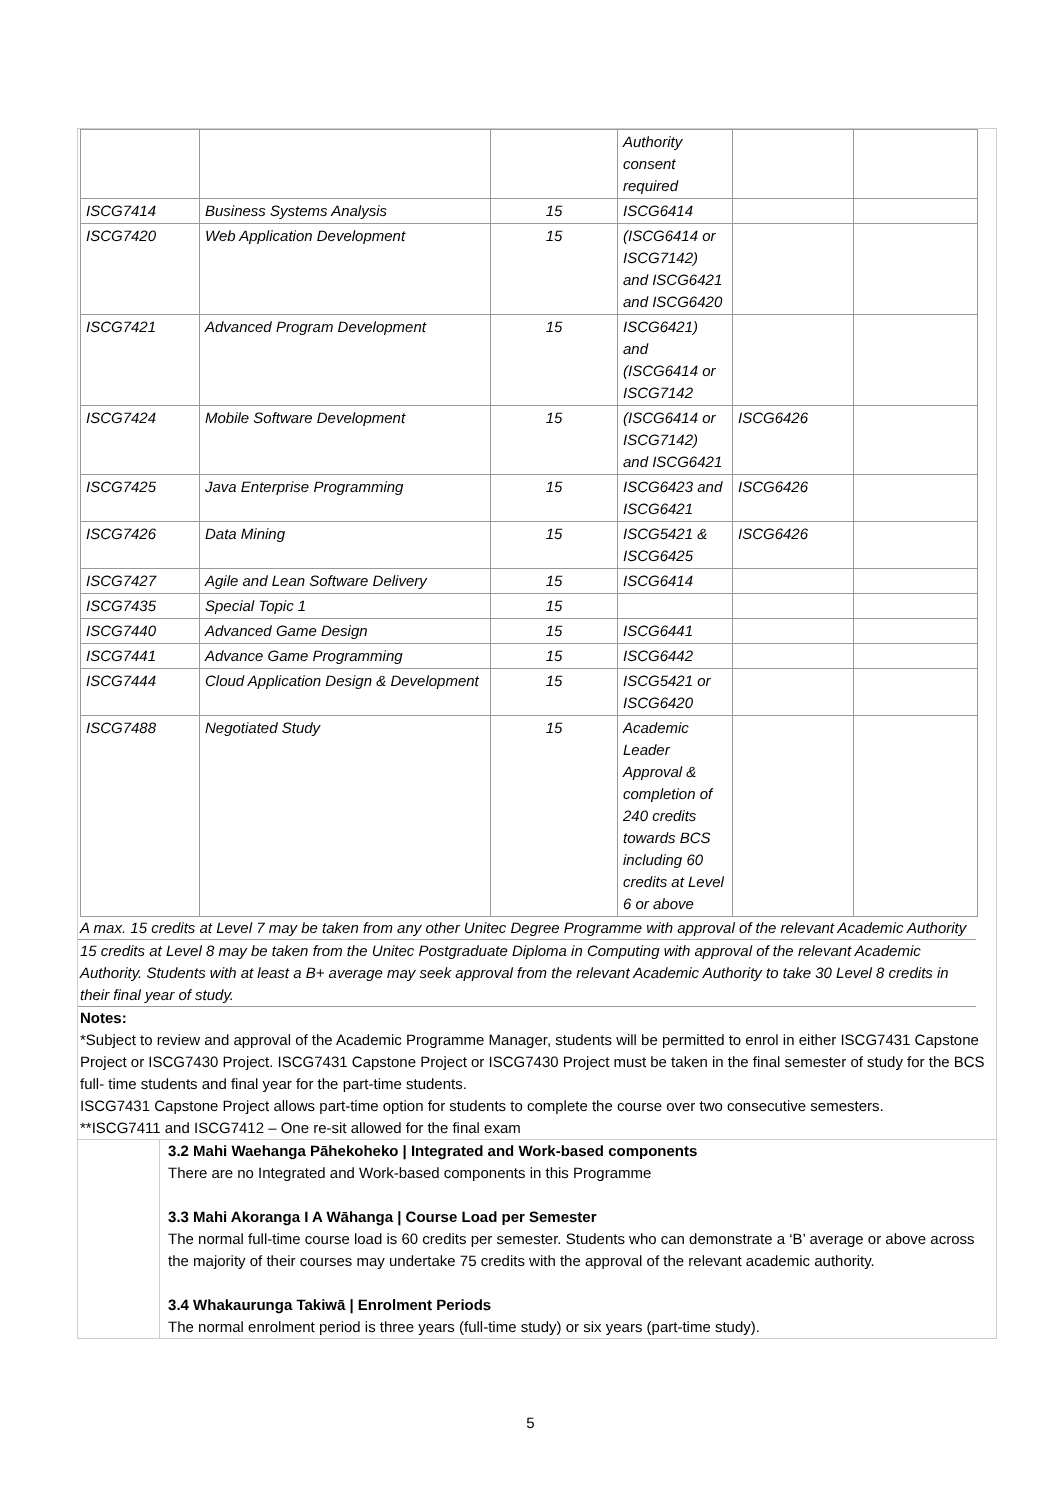| | | | Authority consent required | | |
| ISCG7414 | Business Systems Analysis | 15 | ISCG6414 | | |
| ISCG7420 | Web Application Development | 15 | (ISCG6414 or ISCG7142) and ISCG6421 and ISCG6420 | | |
| ISCG7421 | Advanced Program Development | 15 | ISCG6421) and (ISCG6414 or ISCG7142 | | |
| ISCG7424 | Mobile Software Development | 15 | (ISCG6414 or ISCG7142) and ISCG6421 | ISCG6426 | |
| ISCG7425 | Java Enterprise Programming | 15 | ISCG6423 and ISCG6421 | ISCG6426 | |
| ISCG7426 | Data Mining | 15 | ISCG5421 & ISCG6425 | ISCG6426 | |
| ISCG7427 | Agile and Lean Software Delivery | 15 | ISCG6414 | | |
| ISCG7435 | Special Topic 1 | 15 | | | |
| ISCG7440 | Advanced Game Design | 15 | ISCG6441 | | |
| ISCG7441 | Advance Game Programming | 15 | ISCG6442 | | |
| ISCG7444 | Cloud Application Design & Development | 15 | ISCG5421 or ISCG6420 | | |
| ISCG7488 | Negotiated Study | 15 | Academic Leader Approval & completion of 240 credits towards BCS including 60 credits at Level 6 or above | | |
A max. 15 credits at Level 7 may be taken from any other Unitec Degree Programme with approval of the relevant Academic Authority
15 credits at Level 8 may be taken from the Unitec Postgraduate Diploma in Computing with approval of the relevant Academic Authority. Students with at least a B+ average may seek approval from the relevant Academic Authority to take 30 Level 8 credits in their final year of study.
Notes:
*Subject to review and approval of the Academic Programme Manager, students will be permitted to enrol in either ISCG7431 Capstone Project or ISCG7430 Project. ISCG7431 Capstone Project or ISCG7430 Project must be taken in the final semester of study for the BCS full- time students and final year for the part-time students.
ISCG7431 Capstone Project allows part-time option for students to complete the course over two consecutive semesters.
**ISCG7411 and ISCG7412 – One re-sit allowed for the final exam
3.2 Mahi Waehanga Pāhekoheko | Integrated and Work-based components
There are no Integrated and Work-based components in this Programme
3.3 Mahi Akoranga I A Wāhanga | Course Load per Semester
The normal full-time course load is 60 credits per semester. Students who can demonstrate a ‘B’ average or above across the majority of their courses may undertake 75 credits with the approval of the relevant academic authority.
3.4 Whakaurunga Takiwā | Enrolment Periods
The normal enrolment period is three years (full-time study) or six years (part-time study).
5